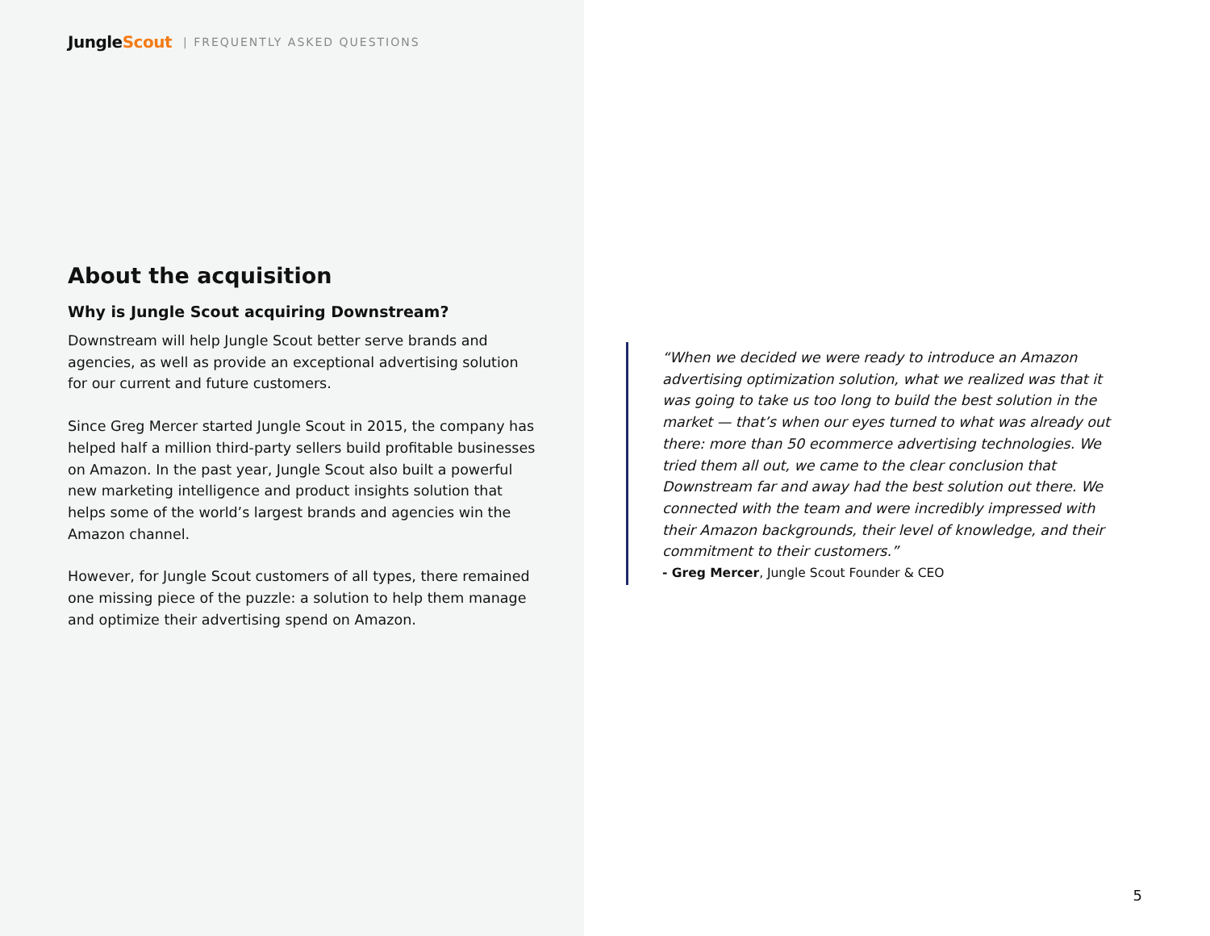JungleScout | FREQUENTLY ASKED QUESTIONS
About the acquisition
Why is Jungle Scout acquiring Downstream?
Downstream will help Jungle Scout better serve brands and agencies, as well as provide an exceptional advertising solution for our current and future customers.
Since Greg Mercer started Jungle Scout in 2015, the company has helped half a million third-party sellers build profitable businesses on Amazon. In the past year, Jungle Scout also built a powerful new marketing intelligence and product insights solution that helps some of the world’s largest brands and agencies win the Amazon channel.
However, for Jungle Scout customers of all types, there remained one missing piece of the puzzle: a solution to help them manage and optimize their advertising spend on Amazon.
“When we decided we were ready to introduce an Amazon advertising optimization solution, what we realized was that it was going to take us too long to build the best solution in the market — that’s when our eyes turned to what was already out there: more than 50 ecommerce advertising technologies. We tried them all out, we came to the clear conclusion that Downstream far and away had the best solution out there. We connected with the team and were incredibly impressed with their Amazon backgrounds, their level of knowledge, and their commitment to their customers.”
- Greg Mercer, Jungle Scout Founder & CEO
5